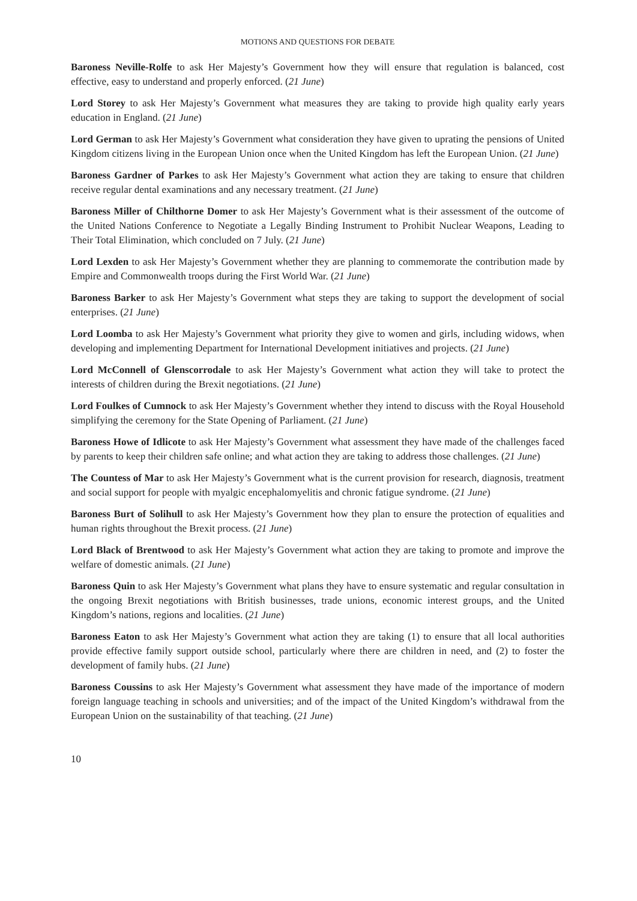MOTIONS AND QUESTIONS FOR DEBATE
Baroness Neville-Rolfe to ask Her Majesty’s Government how they will ensure that regulation is balanced, cost effective, easy to understand and properly enforced. (21 June)
Lord Storey to ask Her Majesty’s Government what measures they are taking to provide high quality early years education in England. (21 June)
Lord German to ask Her Majesty’s Government what consideration they have given to uprating the pensions of United Kingdom citizens living in the European Union once when the United Kingdom has left the European Union. (21 June)
Baroness Gardner of Parkes to ask Her Majesty’s Government what action they are taking to ensure that children receive regular dental examinations and any necessary treatment. (21 June)
Baroness Miller of Chilthorne Domer to ask Her Majesty’s Government what is their assessment of the outcome of the United Nations Conference to Negotiate a Legally Binding Instrument to Prohibit Nuclear Weapons, Leading to Their Total Elimination, which concluded on 7 July. (21 June)
Lord Lexden to ask Her Majesty’s Government whether they are planning to commemorate the contribution made by Empire and Commonwealth troops during the First World War. (21 June)
Baroness Barker to ask Her Majesty’s Government what steps they are taking to support the development of social enterprises. (21 June)
Lord Loomba to ask Her Majesty’s Government what priority they give to women and girls, including widows, when developing and implementing Department for International Development initiatives and projects. (21 June)
Lord McConnell of Glenscorrodale to ask Her Majesty’s Government what action they will take to protect the interests of children during the Brexit negotiations. (21 June)
Lord Foulkes of Cumnock to ask Her Majesty’s Government whether they intend to discuss with the Royal Household simplifying the ceremony for the State Opening of Parliament. (21 June)
Baroness Howe of Idlicote to ask Her Majesty’s Government what assessment they have made of the challenges faced by parents to keep their children safe online; and what action they are taking to address those challenges. (21 June)
The Countess of Mar to ask Her Majesty’s Government what is the current provision for research, diagnosis, treatment and social support for people with myalgic encephalomyelitis and chronic fatigue syndrome. (21 June)
Baroness Burt of Solihull to ask Her Majesty’s Government how they plan to ensure the protection of equalities and human rights throughout the Brexit process. (21 June)
Lord Black of Brentwood to ask Her Majesty’s Government what action they are taking to promote and improve the welfare of domestic animals. (21 June)
Baroness Quin to ask Her Majesty’s Government what plans they have to ensure systematic and regular consultation in the ongoing Brexit negotiations with British businesses, trade unions, economic interest groups, and the United Kingdom’s nations, regions and localities. (21 June)
Baroness Eaton to ask Her Majesty’s Government what action they are taking (1) to ensure that all local authorities provide effective family support outside school, particularly where there are children in need, and (2) to foster the development of family hubs. (21 June)
Baroness Coussins to ask Her Majesty’s Government what assessment they have made of the importance of modern foreign language teaching in schools and universities; and of the impact of the United Kingdom’s withdrawal from the European Union on the sustainability of that teaching. (21 June)
10